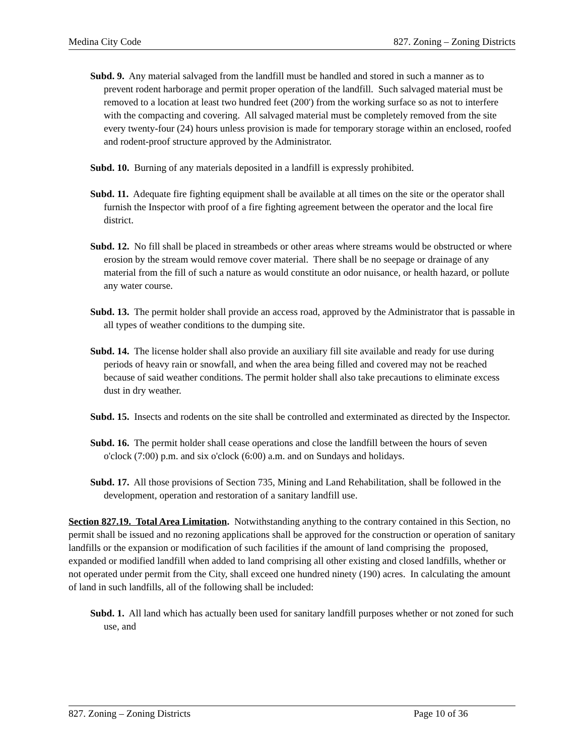Medina City Code 827. Zoning – Zoning Districts
Subd. 9. Any material salvaged from the landfill must be handled and stored in such a manner as to prevent rodent harborage and permit proper operation of the landfill. Such salvaged material must be removed to a location at least two hundred feet (200') from the working surface so as not to interfere with the compacting and covering. All salvaged material must be completely removed from the site every twenty-four (24) hours unless provision is made for temporary storage within an enclosed, roofed and rodent-proof structure approved by the Administrator.
Subd. 10. Burning of any materials deposited in a landfill is expressly prohibited.
Subd. 11. Adequate fire fighting equipment shall be available at all times on the site or the operator shall furnish the Inspector with proof of a fire fighting agreement between the operator and the local fire district.
Subd. 12. No fill shall be placed in streambeds or other areas where streams would be obstructed or where erosion by the stream would remove cover material. There shall be no seepage or drainage of any material from the fill of such a nature as would constitute an odor nuisance, or health hazard, or pollute any water course.
Subd. 13. The permit holder shall provide an access road, approved by the Administrator that is passable in all types of weather conditions to the dumping site.
Subd. 14. The license holder shall also provide an auxiliary fill site available and ready for use during periods of heavy rain or snowfall, and when the area being filled and covered may not be reached because of said weather conditions. The permit holder shall also take precautions to eliminate excess dust in dry weather.
Subd. 15. Insects and rodents on the site shall be controlled and exterminated as directed by the Inspector.
Subd. 16. The permit holder shall cease operations and close the landfill between the hours of seven o'clock (7:00) p.m. and six o'clock (6:00) a.m. and on Sundays and holidays.
Subd. 17. All those provisions of Section 735, Mining and Land Rehabilitation, shall be followed in the development, operation and restoration of a sanitary landfill use.
Section 827.19. Total Area Limitation. Notwithstanding anything to the contrary contained in this Section, no permit shall be issued and no rezoning applications shall be approved for the construction or operation of sanitary landfills or the expansion or modification of such facilities if the amount of land comprising the proposed, expanded or modified landfill when added to land comprising all other existing and closed landfills, whether or not operated under permit from the City, shall exceed one hundred ninety (190) acres. In calculating the amount of land in such landfills, all of the following shall be included:
Subd. 1. All land which has actually been used for sanitary landfill purposes whether or not zoned for such use, and
827. Zoning – Zoning Districts Page 10 of 36